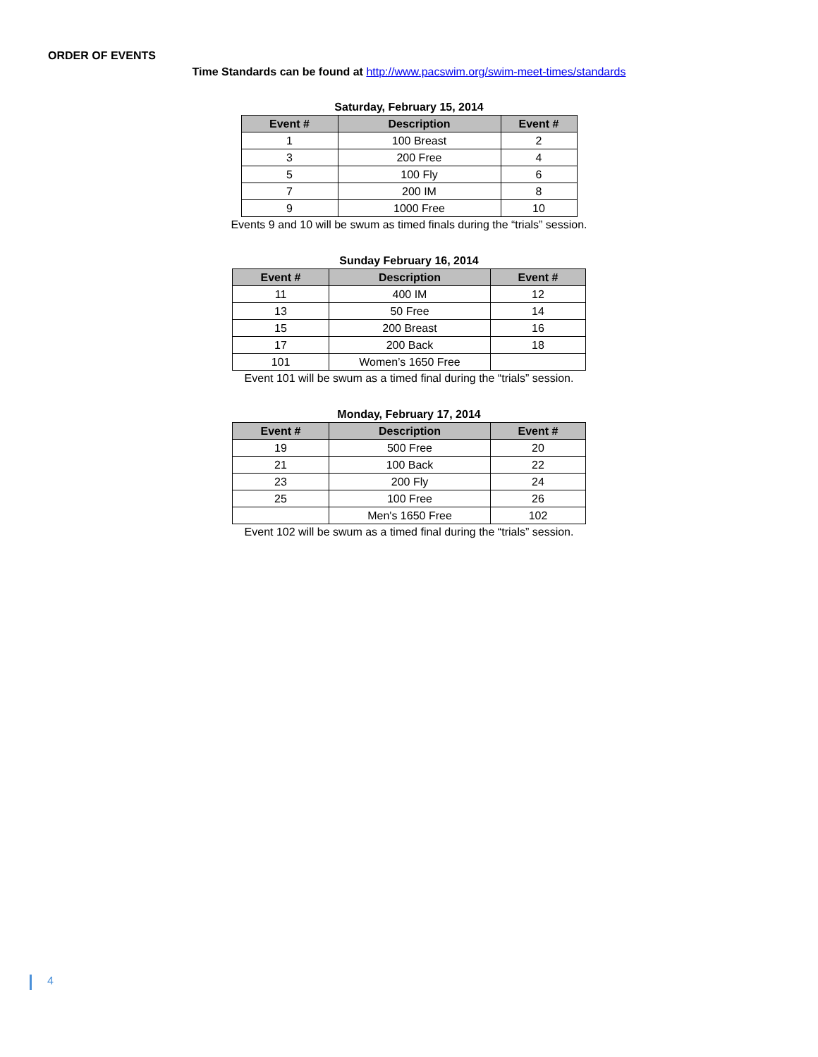ORDER OF EVENTS
Time Standards can be found at http://www.pacswim.org/swim-meet-times/standards
Saturday, February 15, 2014
| Event # | Description | Event # |
| --- | --- | --- |
| 1 | 100 Breast | 2 |
| 3 | 200 Free | 4 |
| 5 | 100 Fly | 6 |
| 7 | 200 IM | 8 |
| 9 | 1000 Free | 10 |
Events 9 and 10 will be swum as timed finals during the “trials” session.
Sunday February 16, 2014
| Event # | Description | Event # |
| --- | --- | --- |
| 11 | 400 IM | 12 |
| 13 | 50 Free | 14 |
| 15 | 200 Breast | 16 |
| 17 | 200 Back | 18 |
| 101 | Women’s 1650 Free | |
Event 101 will be swum as a timed final during the “trials” session.
Monday, February 17, 2014
| Event # | Description | Event # |
| --- | --- | --- |
| 19 | 500 Free | 20 |
| 21 | 100 Back | 22 |
| 23 | 200 Fly | 24 |
| 25 | 100 Free | 26 |
| | Men's 1650 Free | 102 |
Event 102 will be swum as a timed final during the “trials” session.
4